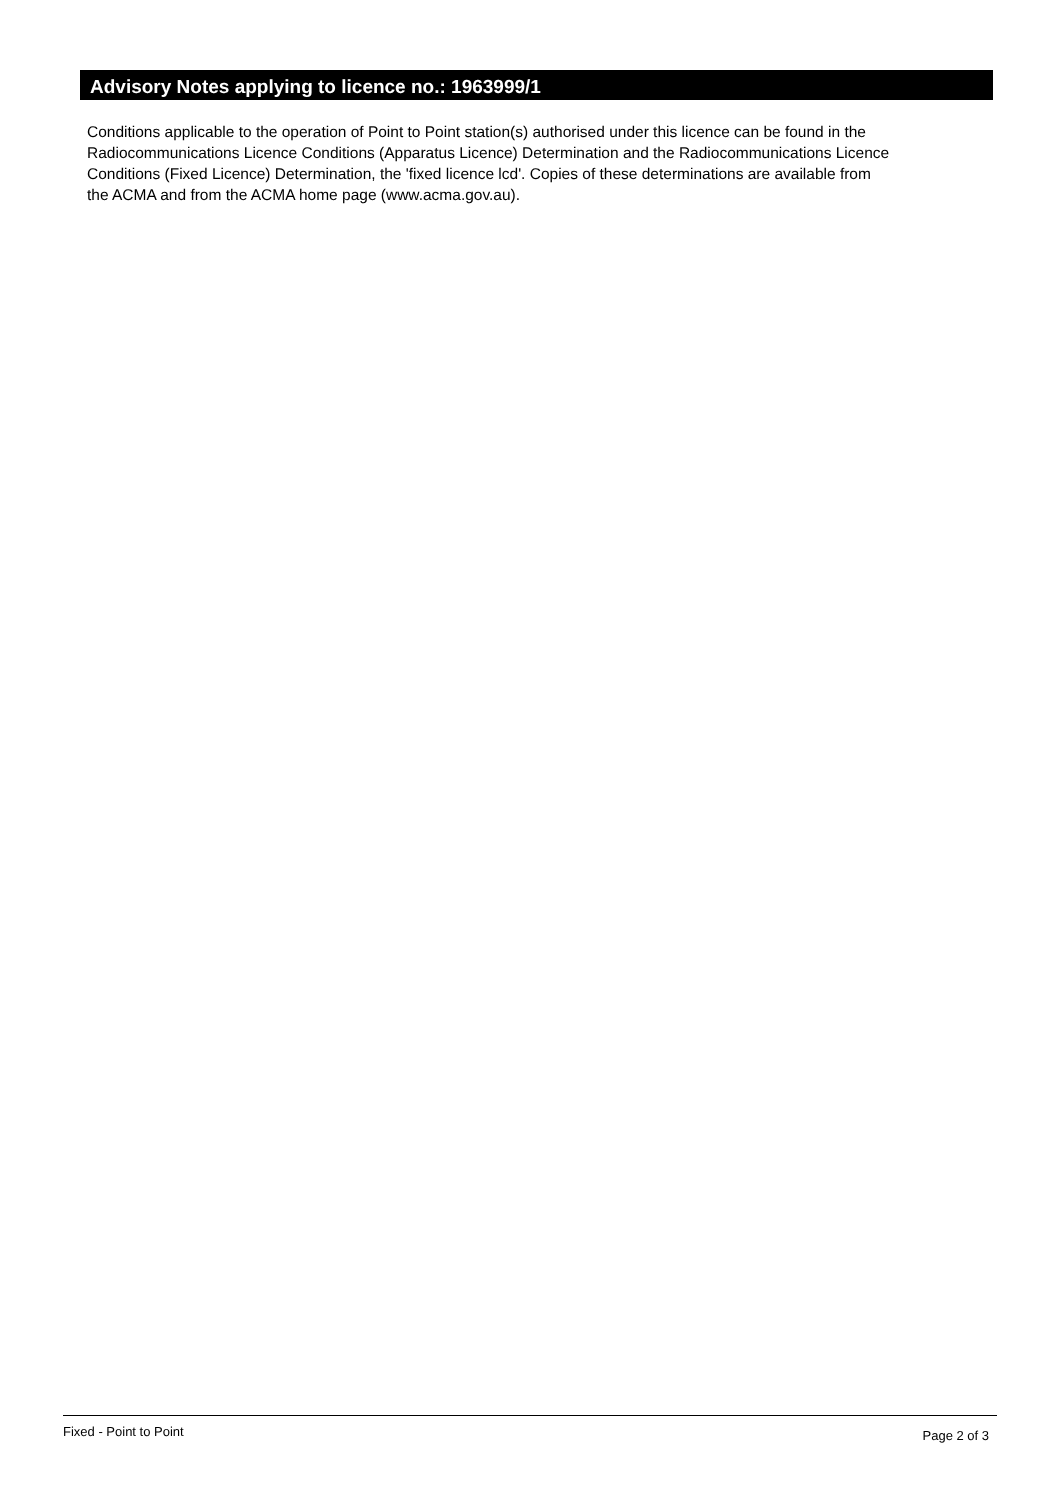Advisory Notes applying to licence no.: 1963999/1
Conditions applicable to the operation of Point to Point station(s) authorised under this licence can be found in the
Radiocommunications Licence Conditions (Apparatus Licence) Determination and the Radiocommunications Licence
Conditions (Fixed Licence) Determination, the 'fixed licence lcd'. Copies of these determinations are available from
the ACMA and from the ACMA home page (www.acma.gov.au).
Fixed - Point to Point Page 2 of 3